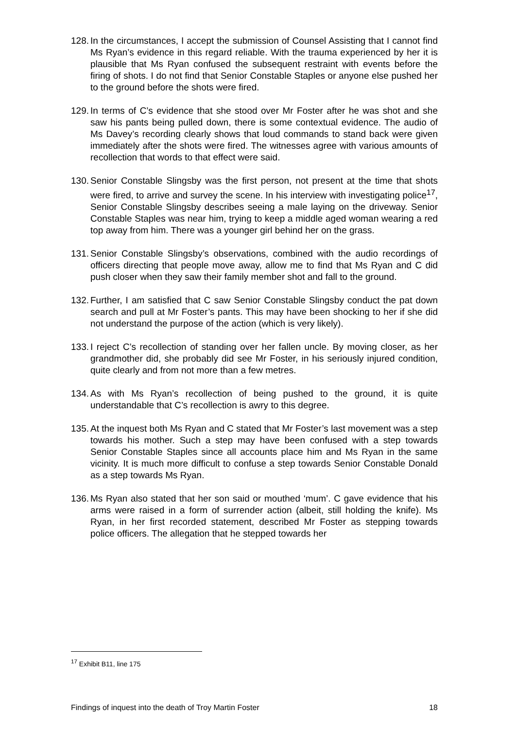128. In the circumstances, I accept the submission of Counsel Assisting that I cannot find Ms Ryan’s evidence in this regard reliable. With the trauma experienced by her it is plausible that Ms Ryan confused the subsequent restraint with events before the firing of shots. I do not find that Senior Constable Staples or anyone else pushed her to the ground before the shots were fired.
129. In terms of C’s evidence that she stood over Mr Foster after he was shot and she saw his pants being pulled down, there is some contextual evidence. The audio of Ms Davey’s recording clearly shows that loud commands to stand back were given immediately after the shots were fired. The witnesses agree with various amounts of recollection that words to that effect were said.
130. Senior Constable Slingsby was the first person, not present at the time that shots were fired, to arrive and survey the scene. In his interview with investigating police<sup>17</sup>, Senior Constable Slingsby describes seeing a male laying on the driveway. Senior Constable Staples was near him, trying to keep a middle aged woman wearing a red top away from him. There was a younger girl behind her on the grass.
131. Senior Constable Slingsby’s observations, combined with the audio recordings of officers directing that people move away, allow me to find that Ms Ryan and C did push closer when they saw their family member shot and fall to the ground.
132. Further, I am satisfied that C saw Senior Constable Slingsby conduct the pat down search and pull at Mr Foster’s pants. This may have been shocking to her if she did not understand the purpose of the action (which is very likely).
133. I reject C’s recollection of standing over her fallen uncle. By moving closer, as her grandmother did, she probably did see Mr Foster, in his seriously injured condition, quite clearly and from not more than a few metres.
134. As with Ms Ryan’s recollection of being pushed to the ground, it is quite understandable that C’s recollection is awry to this degree.
135. At the inquest both Ms Ryan and C stated that Mr Foster’s last movement was a step towards his mother. Such a step may have been confused with a step towards Senior Constable Staples since all accounts place him and Ms Ryan in the same vicinity. It is much more difficult to confuse a step towards Senior Constable Donald as a step towards Ms Ryan.
136. Ms Ryan also stated that her son said or mouthed ‘mum’. C gave evidence that his arms were raised in a form of surrender action (albeit, still holding the knife). Ms Ryan, in her first recorded statement, described Mr Foster as stepping towards police officers. The allegation that he stepped towards her
<sup>17</sup> Exhibit B11, line 175
Findings of inquest into the death of Troy Martin Foster 18